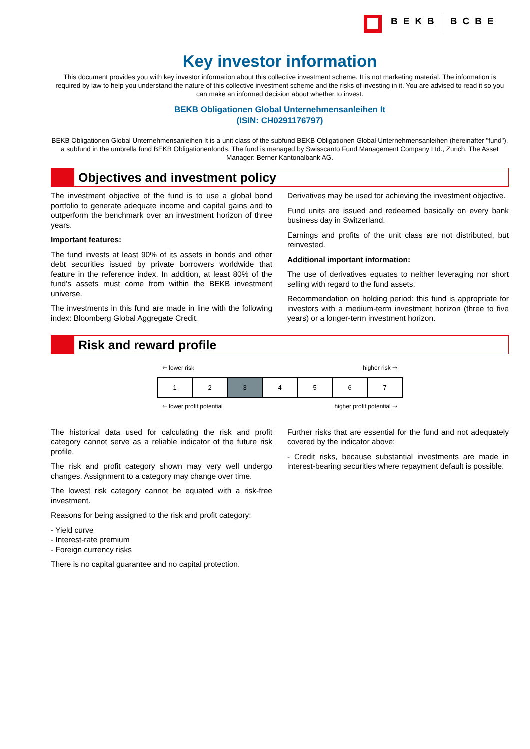BEKB BCBE
Key investor information
This document provides you with key investor information about this collective investment scheme. It is not marketing material. The information is required by law to help you understand the nature of this collective investment scheme and the risks of investing in it. You are advised to read it so you can make an informed decision about whether to invest.
BEKB Obligationen Global Unternehmensanleihen It
(ISIN: CH0291176797)
BEKB Obligationen Global Unternehmensanleihen It is a unit class of the subfund BEKB Obligationen Global Unternehmensanleihen (hereinafter "fund"), a subfund in the umbrella fund BEKB Obligationenfonds. The fund is managed by Swisscanto Fund Management Company Ltd., Zurich. The Asset Manager: Berner Kantonalbank AG.
Objectives and investment policy
The investment objective of the fund is to use a global bond portfolio to generate adequate income and capital gains and to outperform the benchmark over an investment horizon of three years.
Important features:
The fund invests at least 90% of its assets in bonds and other debt securities issued by private borrowers worldwide that feature in the reference index. In addition, at least 80% of the fund's assets must come from within the BEKB investment universe.
The investments in this fund are made in line with the following index: Bloomberg Global Aggregate Credit.
Derivatives may be used for achieving the investment objective.
Fund units are issued and redeemed basically on every bank business day in Switzerland.
Earnings and profits of the unit class are not distributed, but reinvested.
Additional important information:
The use of derivatives equates to neither leveraging nor short selling with regard to the fund assets.
Recommendation on holding period: this fund is appropriate for investors with a medium-term investment horizon (three to five years) or a longer-term investment horizon.
Risk and reward profile
🡐 lower risk higher risk 🡒
| 1 | 2 | 3 | 4 | 5 | 6 | 7 |
🡐 lower profit potential higher profit potential 🡒
The historical data used for calculating the risk and profit category cannot serve as a reliable indicator of the future risk profile.
The risk and profit category shown may very well undergo changes. Assignment to a category may change over time.
The lowest risk category cannot be equated with a risk-free investment.
Reasons for being assigned to the risk and profit category:
- Yield curve
- Interest-rate premium
- Foreign currency risks
There is no capital guarantee and no capital protection.
Further risks that are essential for the fund and not adequately covered by the indicator above:
- Credit risks, because substantial investments are made in interest-bearing securities where repayment default is possible.